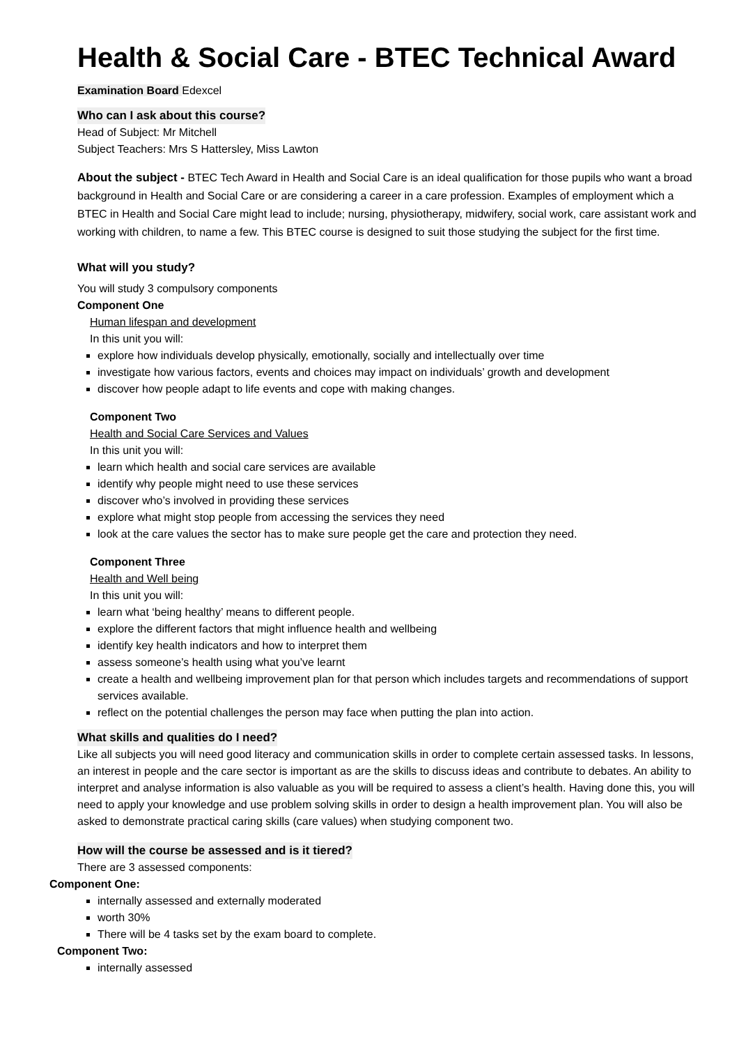Health & Social Care - BTEC Technical Award
Examination Board Edexcel
Who can I ask about this course?
Head of Subject: Mr Mitchell
Subject Teachers: Mrs S Hattersley, Miss Lawton
About the subject - BTEC Tech Award in Health and Social Care is an ideal qualification for those pupils who want a broad background in Health and Social Care or are considering a career in a care profession. Examples of employment which a BTEC in Health and Social Care might lead to include; nursing, physiotherapy, midwifery, social work, care assistant work and working with children, to name a few. This BTEC course is designed to suit those studying the subject for the first time.
What will you study?
You will study 3 compulsory components
Component One
Human lifespan and development
In this unit you will:
explore how individuals develop physically, emotionally, socially and intellectually over time
investigate how various factors, events and choices may impact on individuals’ growth and development
discover how people adapt to life events and cope with making changes.
Component Two
Health and Social Care Services and Values
In this unit you will:
learn which health and social care services are available
identify why people might need to use these services
discover who’s involved in providing these services
explore what might stop people from accessing the services they need
look at the care values the sector has to make sure people get the care and protection they need.
Component Three
Health and Well being
In this unit you will:
learn what ‘being healthy’ means to different people.
explore the different factors that might influence health and wellbeing
identify key health indicators and how to interpret them
assess someone’s health using what you’ve learnt
create a health and wellbeing improvement plan for that person which includes targets and recommendations of support services available.
reflect on the potential challenges the person may face when putting the plan into action.
What skills and qualities do I need?
Like all subjects you will need good literacy and communication skills in order to complete certain assessed tasks. In lessons, an interest in people and the care sector is important as are the skills to discuss ideas and contribute to debates. An ability to interpret and analyse information is also valuable as you will be required to assess a client’s health. Having done this, you will need to apply your knowledge and use problem solving skills in order to design a health improvement plan. You will also be asked to demonstrate practical caring skills (care values) when studying component two.
How will the course be assessed and is it tiered?
There are 3 assessed components:
Component One:
internally assessed and externally moderated
worth 30%
There will be 4 tasks set by the exam board to complete.
Component Two:
internally assessed